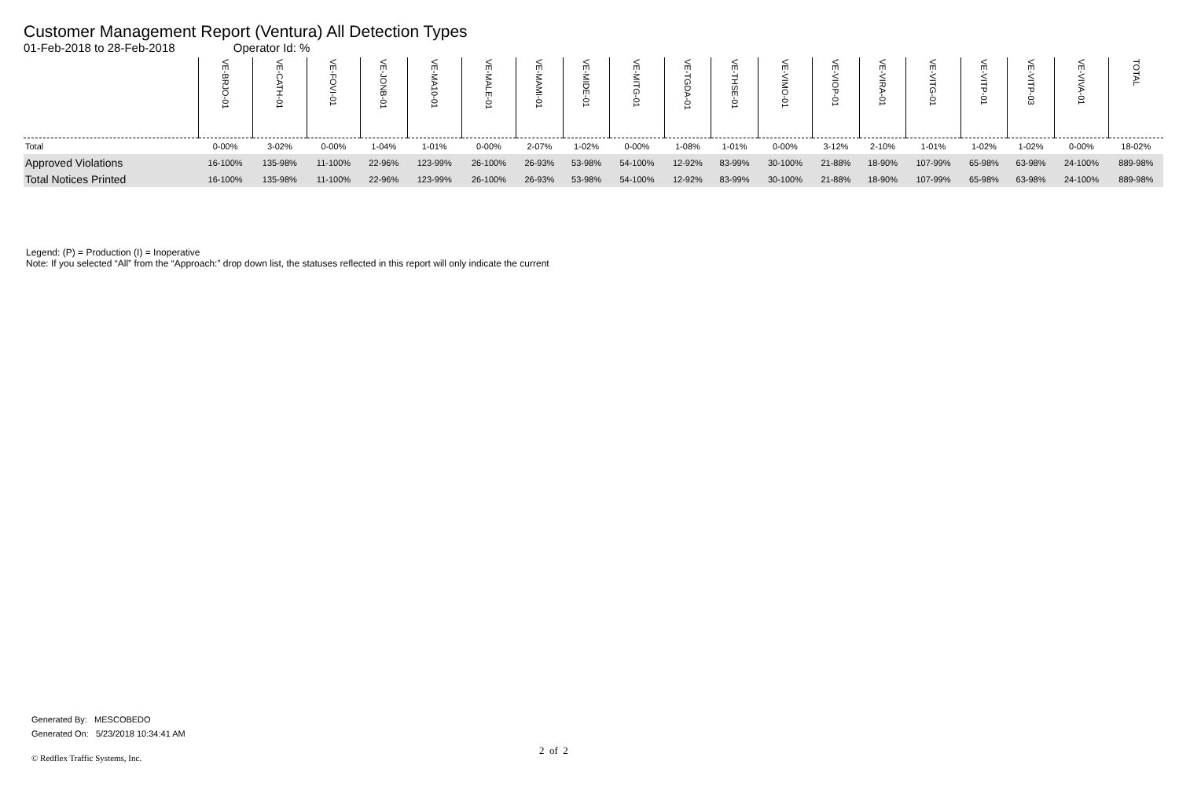Customer Management Report (Ventura) All Detection Types
01-Feb-2018 to 28-Feb-2018 Operator Id: %
| | VE-BRJO-01 | VE-CATH-01 | VE-FOVI-01 | VE-JONB-01 | VE-MA10-01 | VE-MALE-01 | VE-MAMI-01 | VE-MIDE-01 | VE-MITG-01 | VE-TGDA-01 | VE-THSE-01 | VE-VIMO-01 | VE-VIOP-01 | VE-VIRA-01 | VE-VITG-01 | VE-VITP-01 | VE-VITP-03 | VE-VIVA-01 | TOTAL |
| --- | --- | --- | --- | --- | --- | --- | --- | --- | --- | --- | --- | --- | --- | --- | --- | --- | --- | --- | --- |
| Total | 0-00% | 3-02% | 0-00% | 1-04% | 1-01% | 0-00% | 2-07% | 1-02% | 0-00% | 1-08% | 1-01% | 0-00% | 3-12% | 2-10% | 1-01% | 1-02% | 1-02% | 0-00% | 18-02% |
| Approved Violations | 16-100% | 135-98% | 11-100% | 22-96% | 123-99% | 26-100% | 26-93% | 53-98% | 54-100% | 12-92% | 83-99% | 30-100% | 21-88% | 18-90% | 107-99% | 65-98% | 63-98% | 24-100% | 889-98% |
| Total Notices Printed | 16-100% | 135-98% | 11-100% | 22-96% | 123-99% | 26-100% | 26-93% | 53-98% | 54-100% | 12-92% | 83-99% | 30-100% | 21-88% | 18-90% | 107-99% | 65-98% | 63-98% | 24-100% | 889-98% |
Legend: (P) = Production (I) = Inoperative
Note: If you selected “All” from the “Approach:” drop down list, the statuses reflected in this report will only indicate the current
Generated By: MESCOBEDO
Generated On: 5/23/2018 10:34:41 AM
2 of 2
© Redflex Traffic Systems, Inc.